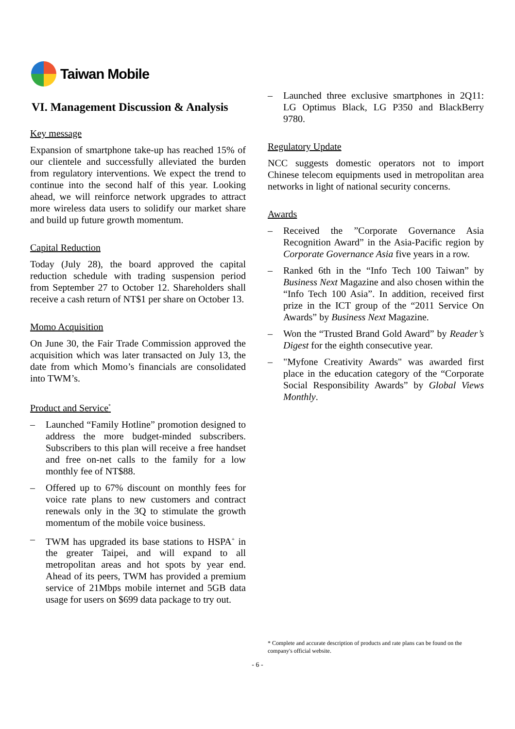Taiwan Mobile
VI. Management Discussion & Analysis
Key message
Expansion of smartphone take-up has reached 15% of our clientele and successfully alleviated the burden from regulatory interventions. We expect the trend to continue into the second half of this year. Looking ahead, we will reinforce network upgrades to attract more wireless data users to solidify our market share and build up future growth momentum.
Capital Reduction
Today (July 28), the board approved the capital reduction schedule with trading suspension period from September 27 to October 12. Shareholders shall receive a cash return of NT$1 per share on October 13.
Momo Acquisition
On June 30, the Fair Trade Commission approved the acquisition which was later transacted on July 13, the date from which Momo’s financials are consolidated into TWM’s.
Product and Service<sup>*</sup>
– Launched “Family Hotline” promotion designed to address the more budget-minded subscribers. Subscribers to this plan will receive a free handset and free on-net calls to the family for a low monthly fee of NT$88.
– Offered up to 67% discount on monthly fees for voice rate plans to new customers and contract renewals only in the 3Q to stimulate the growth momentum of the mobile voice business.
– TWM has upgraded its base stations to HSPA<sup>+</sup> in the greater Taipei, and will expand to all metropolitan areas and hot spots by year end. Ahead of its peers, TWM has provided a premium service of 21Mbps mobile internet and 5GB data usage for users on $699 data package to try out.
– Launched three exclusive smartphones in 2Q11: LG Optimus Black, LG P350 and BlackBerry 9780.
Regulatory Update
NCC suggests domestic operators not to import Chinese telecom equipments used in metropolitan area networks in light of national security concerns.
Awards
– Received the ”Corporate Governance Asia Recognition Award” in the Asia-Pacific region by Corporate Governance Asia five years in a row.
– Ranked 6th in the “Info Tech 100 Taiwan” by Business Next Magazine and also chosen within the “Info Tech 100 Asia”. In addition, received first prize in the ICT group of the “2011 Service On Awards” by Business Next Magazine.
– Won the “Trusted Brand Gold Award” by Reader’s Digest for the eighth consecutive year.
– "Myfone Creativity Awards" was awarded first place in the education category of the “Corporate Social Responsibility Awards” by Global Views Monthly.
* Complete and accurate description of products and rate plans can be found on the company's official website.
- 6 -